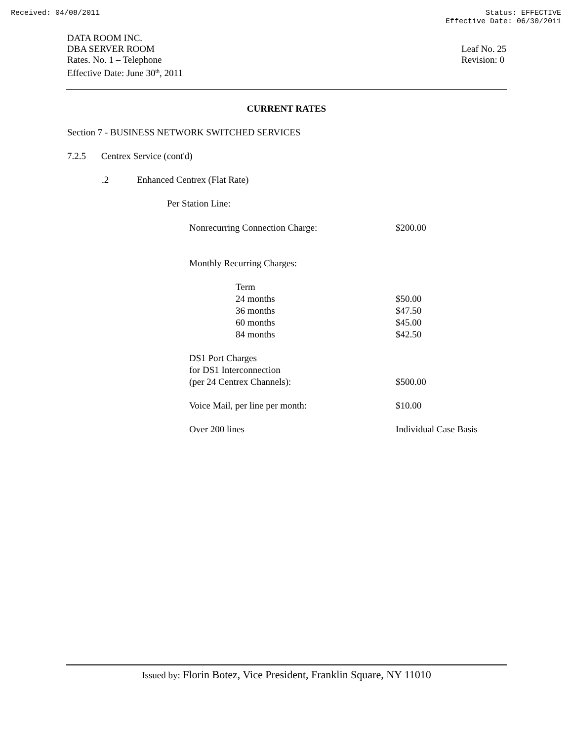Received: 04/08/2011 Status: EFFECTIVE
Effective Date: 06/30/2011
DATA ROOM INC.
DBA SERVER ROOM
Rates. No. 1 – Telephone
Effective Date: June 30<sup>th</sup>, 2011
Leaf No. 25
Revision: 0
CURRENT RATES
Section 7 - BUSINESS NETWORK SWITCHED SERVICES
7.2.5 Centrex Service (cont'd)
.2 Enhanced Centrex (Flat Rate)
Per Station Line:
| Nonrecurring Connection Charge: | $200.00 |
| Monthly Recurring Charges: | |
| Term | |
| 24 months | $50.00 |
| 36 months | $47.50 |
| 60 months | $45.00 |
| 84 months | $42.50 |
| DS1 Port Charges for DS1 Interconnection (per 24 Centrex Channels): | $500.00 |
| Voice Mail, per line per month: | $10.00 |
| Over 200 lines | Individual Case Basis |
Issued by: Florin Botez, Vice President, Franklin Square, NY 11010